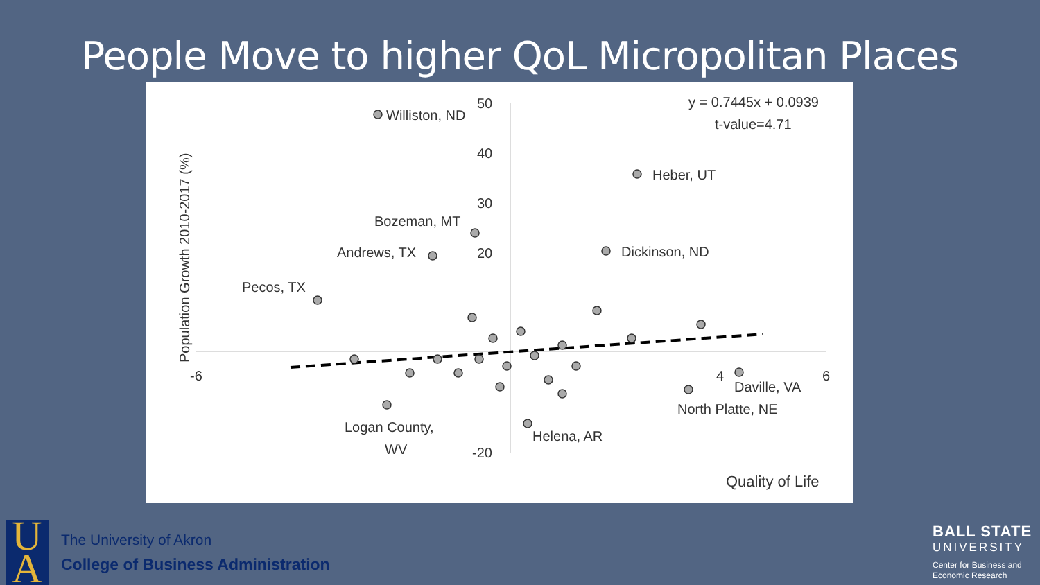People Move to higher QoL Micropolitan Places
Williston, ND
Heber, UT
Bozeman, MT
Andrews, TX
Dickinson, ND
Pecos, TX
Daville, VA
North Platte, NE
Logan County,
WV
Helena, AR
50
40
30
20
-20
-6
4
6
y = 0.7445x + 0.0939
t-value=4.71
Quality of Life
Population Growth 2010-2017 (%)
U
A
The University of Akron
College of Business Administration
BALL STATE
UNIVERSITY
Center for Business and
Economic Research